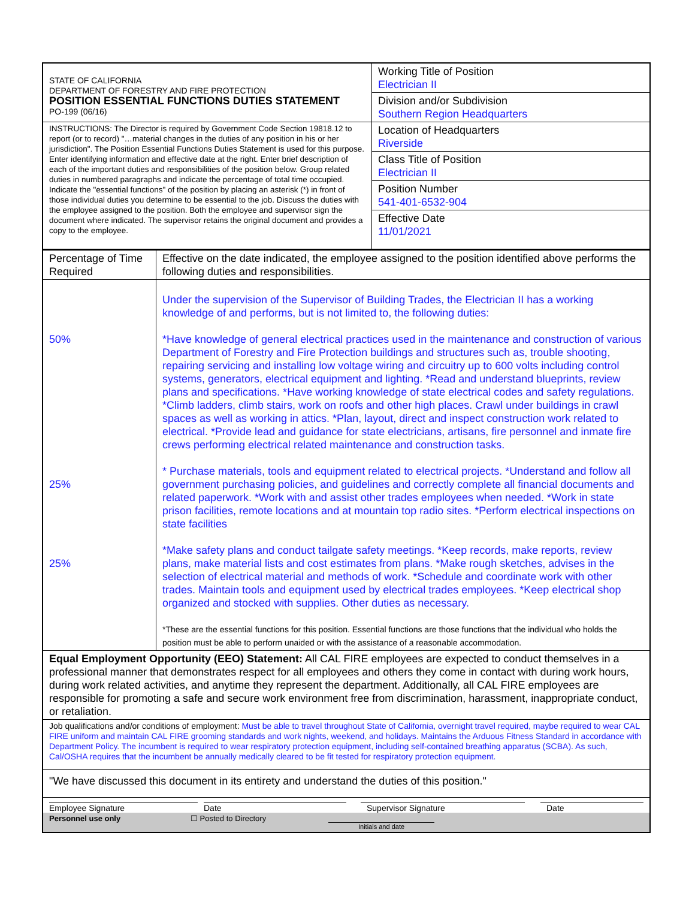| STATE OF CALIFORNIA DEPARTMENT OF FORESTRY AND FIRE PROTECTION POSITION ESSENTIAL FUNCTIONS DUTIES STATEMENT PO-199 (06/16) | Working Title of Position Electrician II |
| | Division and/or Subdivision Southern Region Headquarters |
| INSTRUCTIONS: The Director is required by Government Code Section 19818.12 to report (or to record) "…material changes in the duties of any position in his or her jurisdiction". The Position Essential Functions Duties Statement is used for this purpose. Enter identifying information and effective date at the right. Enter brief description of each of the important duties and responsibilities of the position below. Group related duties in numbered paragraphs and indicate the percentage of total time occupied. Indicate the "essential functions" of the position by placing an asterisk (*) in front of those individual duties you determine to be essential to the job. Discuss the duties with the employee assigned to the position. Both the employee and supervisor sign the document where indicated. The supervisor retains the original document and provides a copy to the employee. | Location of Headquarters Riverside |
| | Class Title of Position Electrician II |
| | Position Number 541-401-6532-904 |
| | Effective Date 11/01/2021 |
| Percentage of Time Required | Effective on the date indicated, the employee assigned to the position identified above performs the following duties and responsibilities. |
| 50% 25% 25% | Under the supervision of the Supervisor of Building Trades, the Electrician II has a working knowledge of and performs, but is not limited to, the following duties: *Have knowledge of general electrical practices used in the maintenance and construction of various Department of Forestry and Fire Protection buildings and structures such as, trouble shooting, repairing servicing and installing low voltage wiring and circuitry up to 600 volts including control systems, generators, electrical equipment and lighting. *Read and understand blueprints, review plans and specifications. *Have working knowledge of state electrical codes and safety regulations. *Climb ladders, climb stairs, work on roofs and other high places. Crawl under buildings in crawl spaces as well as working in attics. *Plan, layout, direct and inspect construction work related to electrical. *Provide lead and guidance for state electricians, artisans, fire personnel and inmate fire crews performing electrical related maintenance and construction tasks. * Purchase materials, tools and equipment related to electrical projects. *Understand and follow all government purchasing policies, and guidelines and correctly complete all financial documents and related paperwork. *Work with and assist other trades employees when needed. *Work in state prison facilities, remote locations and at mountain top radio sites. *Perform electrical inspections on state facilities *Make safety plans and conduct tailgate safety meetings. *Keep records, make reports, review plans, make material lists and cost estimates from plans. *Make rough sketches, advises in the selection of electrical material and methods of work. *Schedule and coordinate work with other trades. Maintain tools and equipment used by electrical trades employees. *Keep electrical shop organized and stocked with supplies. Other duties as necessary. *These are the essential functions for this position. Essential functions are those functions that the individual who holds the position must be able to perform unaided or with the assistance of a reasonable accommodation. |
| Equal Employment Opportunity (EEO) Statement: All CAL FIRE employees are expected to conduct themselves in a professional manner that demonstrates respect for all employees and others they come in contact with during work hours, during work related activities, and anytime they represent the department. Additionally, all CAL FIRE employees are responsible for promoting a safe and secure work environment free from discrimination, harassment, inappropriate conduct, or retaliation. | |
| Job qualifications and/or conditions of employment: Must be able to travel throughout State of California, overnight travel required, maybe required to wear CAL FIRE uniform and maintain CAL FIRE grooming standards and work nights, weekend, and holidays. Maintains the Arduous Fitness Standard in accordance with Department Policy. The incumbent is required to wear respiratory protection equipment, including self-contained breathing apparatus (SCBA). As such, Cal/OSHA requires that the incumbent be annually medically cleared to be fit tested for respiratory protection equipment. | |
| "We have discussed this document in its entirety and understand the duties of this position." | |
| Employee Signature Date Supervisor Signature Date Personnel use only ☐ Posted to Directory Initials and date | |